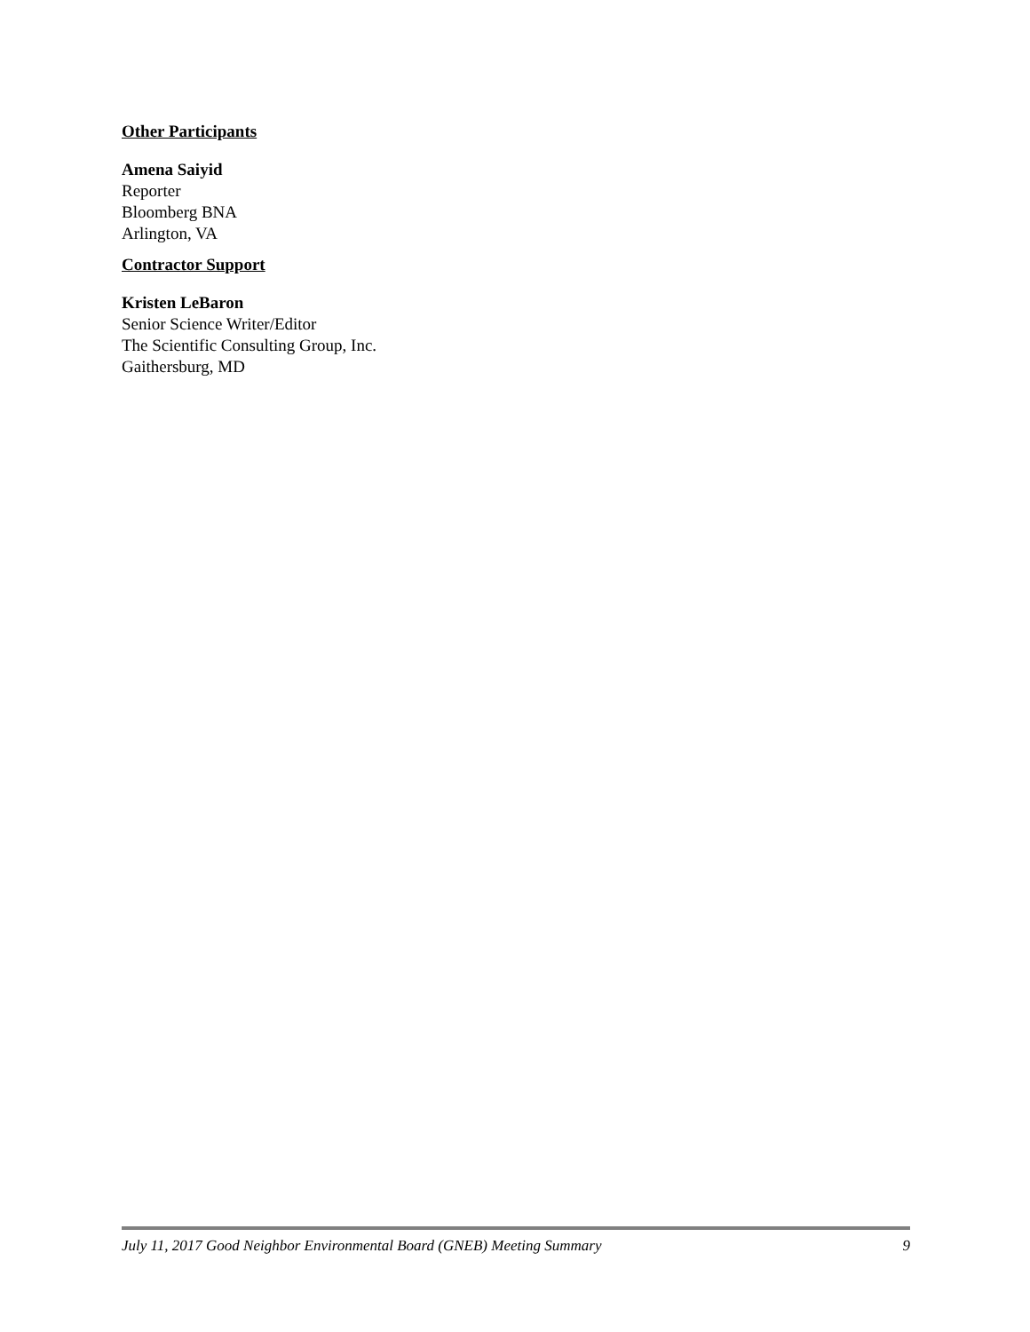Other Participants
Amena Saiyid
Reporter
Bloomberg BNA
Arlington, VA
Contractor Support
Kristen LeBaron
Senior Science Writer/Editor
The Scientific Consulting Group, Inc.
Gaithersburg, MD
July 11, 2017 Good Neighbor Environmental Board (GNEB) Meeting Summary 9